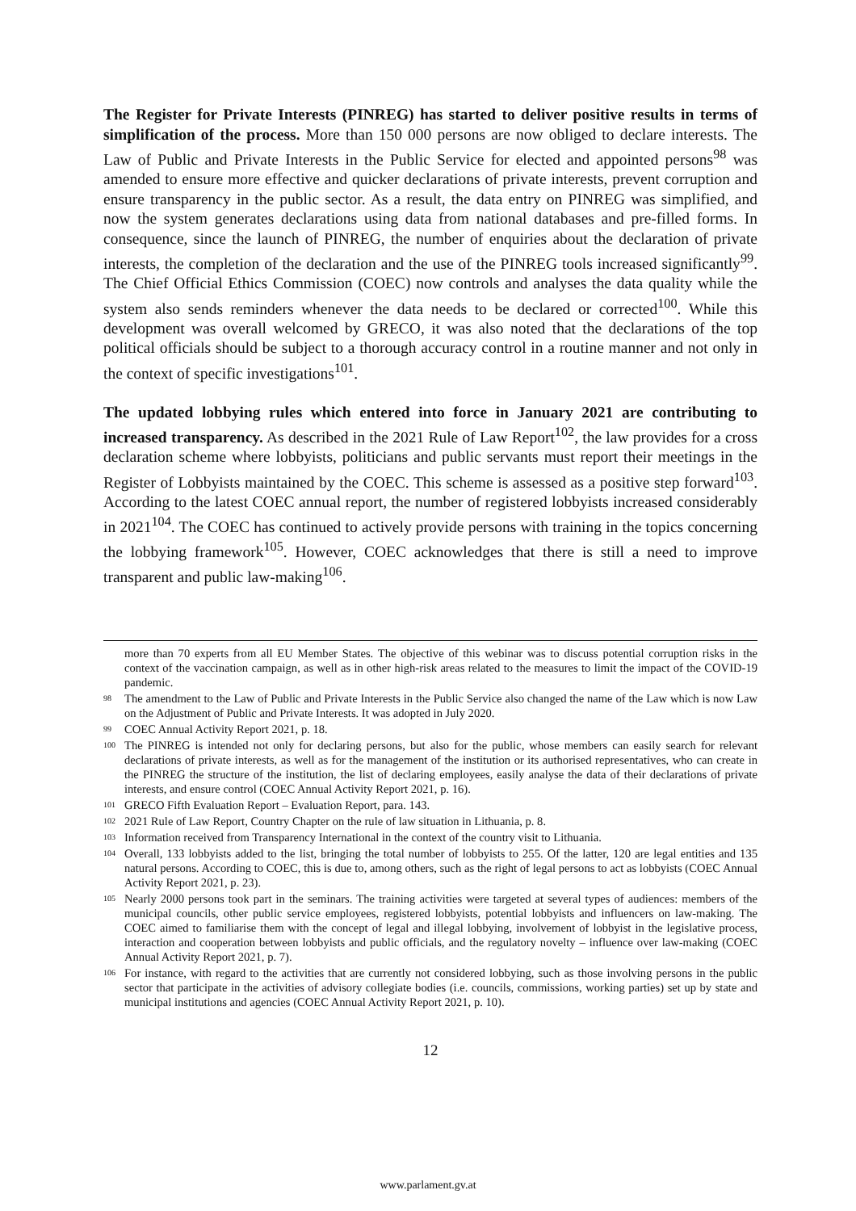The Register for Private Interests (PINREG) has started to deliver positive results in terms of simplification of the process. More than 150 000 persons are now obliged to declare interests. The Law of Public and Private Interests in the Public Service for elected and appointed persons<sup>98</sup> was amended to ensure more effective and quicker declarations of private interests, prevent corruption and ensure transparency in the public sector. As a result, the data entry on PINREG was simplified, and now the system generates declarations using data from national databases and pre-filled forms. In consequence, since the launch of PINREG, the number of enquiries about the declaration of private interests, the completion of the declaration and the use of the PINREG tools increased significantly<sup>99</sup>. The Chief Official Ethics Commission (COEC) now controls and analyses the data quality while the system also sends reminders whenever the data needs to be declared or corrected<sup>100</sup>. While this development was overall welcomed by GRECO, it was also noted that the declarations of the top political officials should be subject to a thorough accuracy control in a routine manner and not only in the context of specific investigations<sup>101</sup>.
The updated lobbying rules which entered into force in January 2021 are contributing to increased transparency. As described in the 2021 Rule of Law Report<sup>102</sup>, the law provides for a cross declaration scheme where lobbyists, politicians and public servants must report their meetings in the Register of Lobbyists maintained by the COEC. This scheme is assessed as a positive step forward<sup>103</sup>. According to the latest COEC annual report, the number of registered lobbyists increased considerably in 2021<sup>104</sup>. The COEC has continued to actively provide persons with training in the topics concerning the lobbying framework<sup>105</sup>. However, COEC acknowledges that there is still a need to improve transparent and public law-making<sup>106</sup>.
more than 70 experts from all EU Member States. The objective of this webinar was to discuss potential corruption risks in the context of the vaccination campaign, as well as in other high-risk areas related to the measures to limit the impact of the COVID-19 pandemic.
<sup>98</sup> The amendment to the Law of Public and Private Interests in the Public Service also changed the name of the Law which is now Law on the Adjustment of Public and Private Interests. It was adopted in July 2020.
<sup>99</sup>COEC Annual Activity Report 2021, p. 18.
<sup>100</sup> The PINREG is intended not only for declaring persons, but also for the public, whose members can easily search for relevant declarations of private interests, as well as for the management of the institution or its authorised representatives, who can create in the PINREG the structure of the institution, the list of declaring employees, easily analyse the data of their declarations of private interests, and ensure control (COEC Annual Activity Report 2021, p. 16).
<sup>101</sup> GRECO Fifth Evaluation Report – Evaluation Report, para. 143.
<sup>102</sup> 2021 Rule of Law Report, Country Chapter on the rule of law situation in Lithuania, p. 8.
<sup>103</sup> Information received from Transparency International in the context of the country visit to Lithuania.
<sup>104</sup> Overall, 133 lobbyists added to the list, bringing the total number of lobbyists to 255. Of the latter, 120 are legal entities and 135 natural persons. According to COEC, this is due to, among others, such as the right of legal persons to act as lobbyists (COEC Annual Activity Report 2021, p. 23).
<sup>105</sup> Nearly 2000 persons took part in the seminars. The training activities were targeted at several types of audiences: members of the municipal councils, other public service employees, registered lobbyists, potential lobbyists and influencers on law-making. The COEC aimed to familiarise them with the concept of legal and illegal lobbying, involvement of lobbyist in the legislative process, interaction and cooperation between lobbyists and public officials, and the regulatory novelty – influence over law-making (COEC Annual Activity Report 2021, p. 7).
<sup>106</sup> For instance, with regard to the activities that are currently not considered lobbying, such as those involving persons in the public sector that participate in the activities of advisory collegiate bodies (i.e. councils, commissions, working parties) set up by state and municipal institutions and agencies (COEC Annual Activity Report 2021, p. 10).
12
www.parlament.gv.at